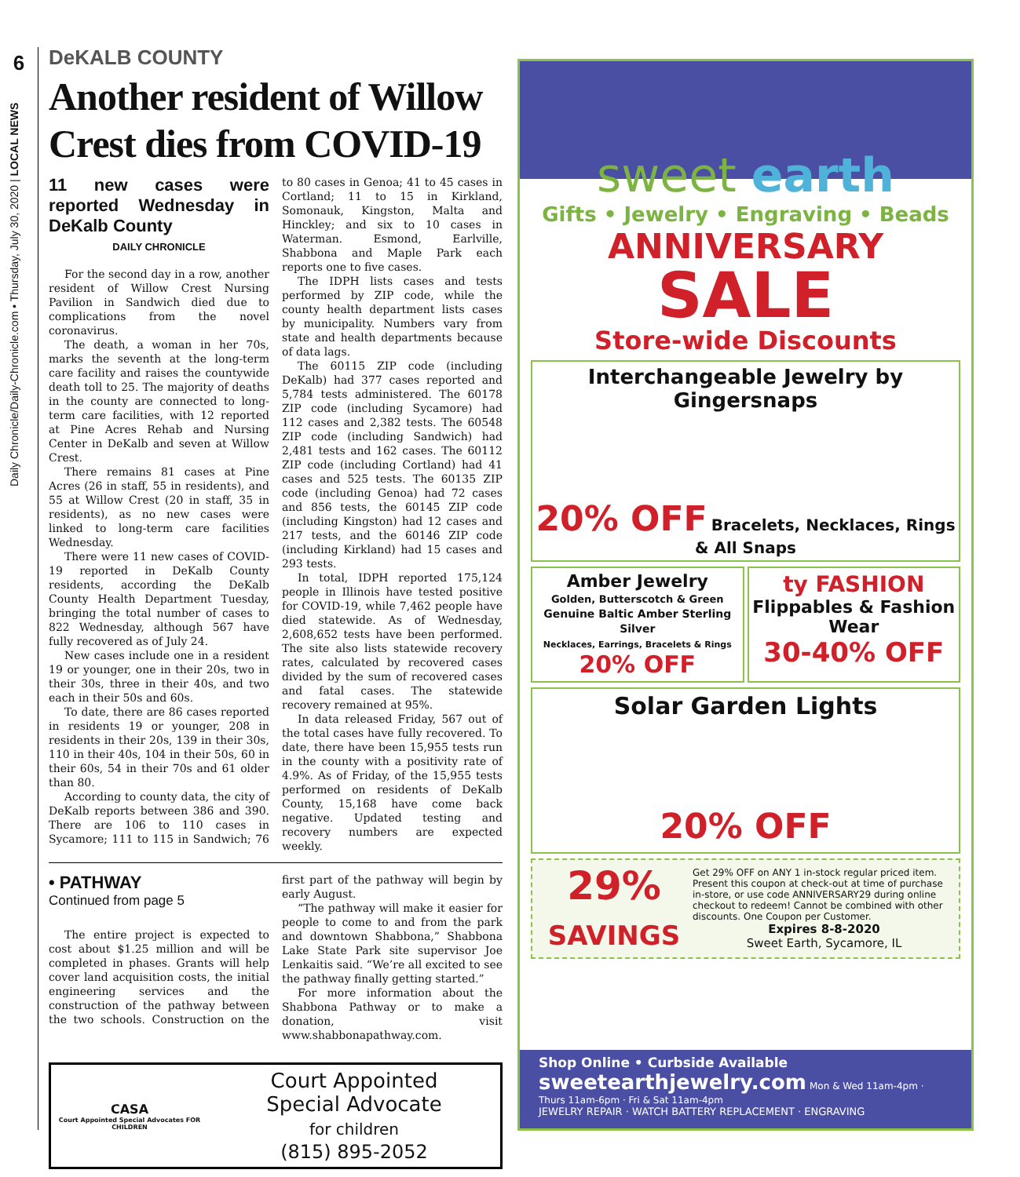6
Daily Chronicle/Daily-Chronicle.com • Thursday, July 30, 2020 | LOCAL NEWS
DeKALB COUNTY
Another resident of Willow Crest dies from COVID-19
11 new cases were reported Wednesday in DeKalb County
DAILY CHRONICLE
For the second day in a row, another resident of Willow Crest Nursing Pavilion in Sandwich died due to complications from the novel coronavirus.
The death, a woman in her 70s, marks the seventh at the long-term care facility and raises the countywide death toll to 25. The majority of deaths in the county are connected to long-term care facilities, with 12 reported at Pine Acres Rehab and Nursing Center in DeKalb and seven at Willow Crest.
There remains 81 cases at Pine Acres (26 in staff, 55 in residents), and 55 at Willow Crest (20 in staff, 35 in residents), as no new cases were linked to long-term care facilities Wednesday.
There were 11 new cases of COVID-19 reported in DeKalb County residents, according the DeKalb County Health Department Tuesday, bringing the total number of cases to 822 Wednesday, although 567 have fully recovered as of July 24.
New cases include one in a resident 19 or younger, one in their 20s, two in their 30s, three in their 40s, and two each in their 50s and 60s.
To date, there are 86 cases reported in residents 19 or younger, 208 in residents in their 20s, 139 in their 30s, 110 in their 40s, 104 in their 50s, 60 in their 60s, 54 in their 70s and 61 older than 80.
According to county data, the city of DeKalb reports between 386 and 390. There are 106 to 110 cases in Sycamore; 111 to 115 in Sandwich; 76 to 80 cases in Genoa; 41 to 45 cases in Cortland; 11 to 15 in Kirkland, Somonauk, Kingston, Malta and Hinckley; and six to 10 cases in Waterman. Esmond, Earlville, Shabbona and Maple Park each reports one to five cases.
The IDPH lists cases and tests performed by ZIP code, while the county health department lists cases by municipality. Numbers vary from state and health departments because of data lags.
The 60115 ZIP code (including DeKalb) had 377 cases reported and 5,784 tests administered. The 60178 ZIP code (including Sycamore) had 112 cases and 2,382 tests. The 60548 ZIP code (including Sandwich) had 2,481 tests and 162 cases. The 60112 ZIP code (including Cortland) had 41 cases and 525 tests. The 60135 ZIP code (including Genoa) had 72 cases and 856 tests, the 60145 ZIP code (including Kingston) had 12 cases and 217 tests, and the 60146 ZIP code (including Kirkland) had 15 cases and 293 tests.
In total, IDPH reported 175,124 people in Illinois have tested positive for COVID-19, while 7,462 people have died statewide. As of Wednesday, 2,608,652 tests have been performed. The site also lists statewide recovery rates, calculated by recovered cases divided by the sum of recovered cases and fatal cases. The statewide recovery remained at 95%.
In data released Friday, 567 out of the total cases have fully recovered. To date, there have been 15,955 tests run in the county with a positivity rate of 4.9%. As of Friday, of the 15,955 tests performed on residents of DeKalb County, 15,168 have come back negative. Updated testing and recovery numbers are expected weekly.
• PATHWAY
Continued from page 5
The entire project is expected to cost about $1.25 million and will be completed in phases. Grants will help cover land acquisition costs, the initial engineering services and the construction of the pathway between the two schools. Construction on the first part of the pathway will begin by early August.
“The pathway will make it easier for people to come to and from the park and downtown Shabbona,” Shabbona Lake State Park site supervisor Joe Lenkaitis said. “We’re all excited to see the pathway finally getting started.”
For more information about the Shabbona Pathway or to make a donation, visit www.shabbonapathway.com.
CASA
Court Appointed Special Advocates FOR CHILDREN
Court Appointed
Special Advocate
for children
(815) 895-2052
sweet earth
Gifts • Jewelry • Engraving • Beads
ANNIVERSARY
SALE
Store-wide Discounts
Interchangeable Jewelry by Gingersnaps
20% OFF Bracelets, Necklaces, Rings & All Snaps
Amber Jewelry
Golden, Butterscotch & Green
Genuine Baltic Amber Sterling Silver
Necklaces, Earrings, Bracelets & Rings
20% OFF
ty FASHION
Flippables & Fashion Wear
30-40% OFF
Solar Garden Lights
20% OFF
29%
SAVINGS
Get 29% OFF on ANY 1 in-stock regular priced item. Present this coupon at check-out at time of purchase in-store, or use code ANNIVERSARY29 during online checkout to redeem! Cannot be combined with other discounts. One Coupon per Customer.
Expires 8-8-2020
Sweet Earth, Sycamore, IL
Shop Online • Curbside Available
sweetearthjewelry.com Mon & Wed 11am-4pm · Thurs 11am-6pm · Fri & Sat 11am-4pm
JEWELRY REPAIR · WATCH BATTERY REPLACEMENT · ENGRAVING